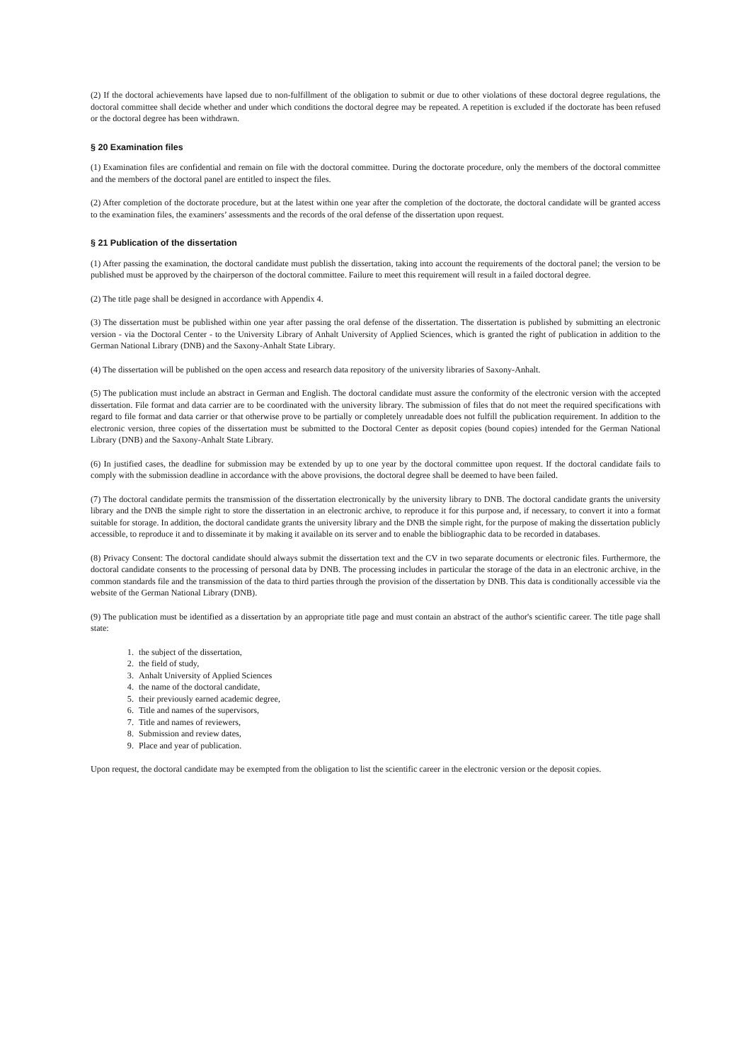(2) If the doctoral achievements have lapsed due to non-fulfillment of the obligation to submit or due to other violations of these doctoral degree regulations, the doctoral committee shall decide whether and under which conditions the doctoral degree may be repeated. A repetition is excluded if the doctorate has been refused or the doctoral degree has been withdrawn.
§ 20 Examination files
(1) Examination files are confidential and remain on file with the doctoral committee. During the doctorate procedure, only the members of the doctoral committee and the members of the doctoral panel are entitled to inspect the files.
(2) After completion of the doctorate procedure, but at the latest within one year after the completion of the doctorate, the doctoral candidate will be granted access to the examination files, the examiners’ assessments and the records of the oral defense of the dissertation upon request.
§ 21 Publication of the dissertation
(1) After passing the examination, the doctoral candidate must publish the dissertation, taking into account the requirements of the doctoral panel; the version to be published must be approved by the chairperson of the doctoral committee. Failure to meet this requirement will result in a failed doctoral degree.
(2) The title page shall be designed in accordance with Appendix 4.
(3) The dissertation must be published within one year after passing the oral defense of the dissertation. The dissertation is published by submitting an electronic version - via the Doctoral Center - to the University Library of Anhalt University of Applied Sciences, which is granted the right of publication in addition to the German National Library (DNB) and the Saxony-Anhalt State Library.
(4) The dissertation will be published on the open access and research data repository of the university libraries of Saxony-Anhalt.
(5) The publication must include an abstract in German and English. The doctoral candidate must assure the conformity of the electronic version with the accepted dissertation. File format and data carrier are to be coordinated with the university library. The submission of files that do not meet the required specifications with regard to file format and data carrier or that otherwise prove to be partially or completely unreadable does not fulfill the publication requirement. In addition to the electronic version, three copies of the dissertation must be submitted to the Doctoral Center as deposit copies (bound copies) intended for the German National Library (DNB) and the Saxony-Anhalt State Library.
(6) In justified cases, the deadline for submission may be extended by up to one year by the doctoral committee upon request. If the doctoral candidate fails to comply with the submission deadline in accordance with the above provisions, the doctoral degree shall be deemed to have been failed.
(7) The doctoral candidate permits the transmission of the dissertation electronically by the university library to DNB. The doctoral candidate grants the university library and the DNB the simple right to store the dissertation in an electronic archive, to reproduce it for this purpose and, if necessary, to convert it into a format suitable for storage. In addition, the doctoral candidate grants the university library and the DNB the simple right, for the purpose of making the dissertation publicly accessible, to reproduce it and to disseminate it by making it available on its server and to enable the bibliographic data to be recorded in databases.
(8) Privacy Consent: The doctoral candidate should always submit the dissertation text and the CV in two separate documents or electronic files. Furthermore, the doctoral candidate consents to the processing of personal data by DNB. The processing includes in particular the storage of the data in an electronic archive, in the common standards file and the transmission of the data to third parties through the provision of the dissertation by DNB. This data is conditionally accessible via the website of the German National Library (DNB).
(9) The publication must be identified as a dissertation by an appropriate title page and must contain an abstract of the author's scientific career. The title page shall state:
1. the subject of the dissertation,
2. the field of study,
3. Anhalt University of Applied Sciences
4. the name of the doctoral candidate,
5. their previously earned academic degree,
6. Title and names of the supervisors,
7. Title and names of reviewers,
8. Submission and review dates,
9. Place and year of publication.
Upon request, the doctoral candidate may be exempted from the obligation to list the scientific career in the electronic version or the deposit copies.